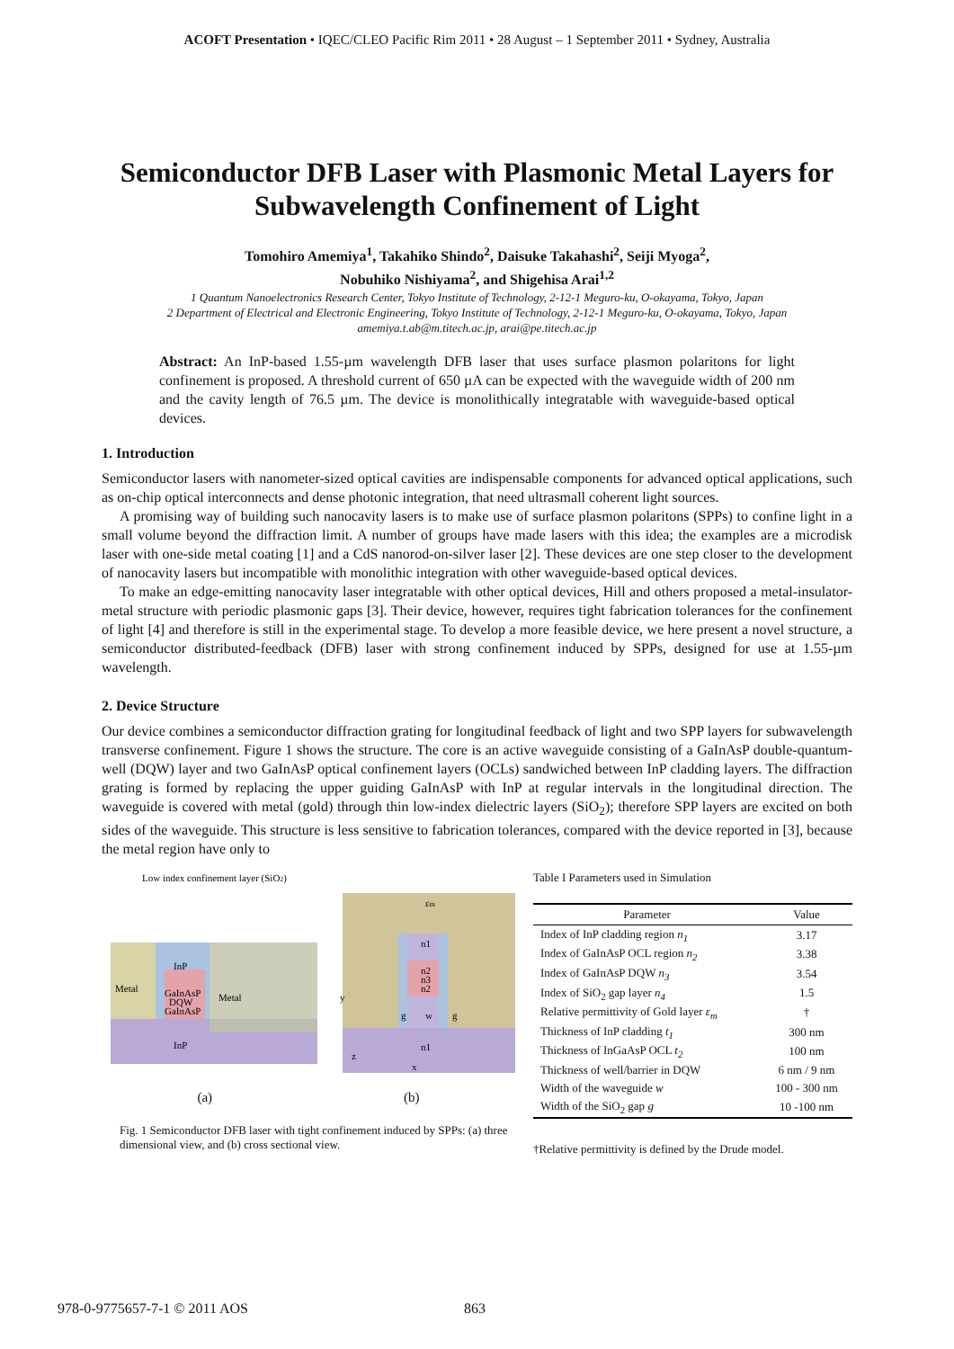ACOFT Presentation • IQEC/CLEO Pacific Rim 2011 • 28 August – 1 September 2011 • Sydney, Australia
Semiconductor DFB Laser with Plasmonic Metal Layers for Subwavelength Confinement of Light
Tomohiro Amemiya<sup>1</sup>, Takahiko Shindo<sup>2</sup>, Daisuke Takahashi<sup>2</sup>, Seiji Myoga<sup>2</sup>,
Nobuhiko Nishiyama<sup>2</sup>, and Shigehisa Arai<sup>1,2</sup>
1 Quantum Nanoelectronics Research Center, Tokyo Institute of Technology, 2-12-1 Meguro-ku, O-okayama, Tokyo, Japan
2 Department of Electrical and Electronic Engineering, Tokyo Institute of Technology, 2-12-1 Meguro-ku, O-okayama, Tokyo, Japan
amemiya.t.ab@m.titech.ac.jp, arai@pe.titech.ac.jp
Abstract: An InP-based 1.55-µm wavelength DFB laser that uses surface plasmon polaritons for light confinement is proposed. A threshold current of 650 µA can be expected with the waveguide width of 200 nm and the cavity length of 76.5 µm. The device is monolithically integratable with waveguide-based optical devices.
1. Introduction
Semiconductor lasers with nanometer-sized optical cavities are indispensable components for advanced optical applications, such as on-chip optical interconnects and dense photonic integration, that need ultrasmall coherent light sources.
A promising way of building such nanocavity lasers is to make use of surface plasmon polaritons (SPPs) to confine light in a small volume beyond the diffraction limit. A number of groups have made lasers with this idea; the examples are a microdisk laser with one-side metal coating [1] and a CdS nanorod-on-silver laser [2]. These devices are one step closer to the development of nanocavity lasers but incompatible with monolithic integration with other waveguide-based optical devices.
To make an edge-emitting nanocavity laser integratable with other optical devices, Hill and others proposed a metal-insulator-metal structure with periodic plasmonic gaps [3]. Their device, however, requires tight fabrication tolerances for the confinement of light [4] and therefore is still in the experimental stage. To develop a more feasible device, we here present a novel structure, a semiconductor distributed-feedback (DFB) laser with strong confinement induced by SPPs, designed for use at 1.55-µm wavelength.
2. Device Structure
Our device combines a semiconductor diffraction grating for longitudinal feedback of light and two SPP layers for subwavelength transverse confinement. Figure 1 shows the structure. The core is an active waveguide consisting of a GaInAsP double-quantum-well (DQW) layer and two GaInAsP optical confinement layers (OCLs) sandwiched between InP cladding layers. The diffraction grating is formed by replacing the upper guiding GaInAsP with InP at regular intervals in the longitudinal direction. The waveguide is covered with metal (gold) through thin low-index dielectric layers (SiO<sub>2</sub>); therefore SPP layers are excited on both sides of the waveguide. This structure is less sensitive to fabrication tolerances, compared with the device reported in [3], because the metal region have only to
Low index confinement layer (SiO2)
Metal
InP
GaInAsP
DQW
GaInAsP
Metal
InP
εm
n1
n2
n3
n2
n1
g
w
g
y
z
x
(a) (b)
Fig. 1 Semiconductor DFB laser with tight confinement induced by SPPs: (a) three dimensional view, and (b) cross sectional view.
Table I Parameters used in Simulation
| Parameter | Value |
| --- | --- |
| Index of InP cladding region n<sub>1</sub> | 3.17 |
| Index of GaInAsP OCL region n<sub>2</sub> | 3.38 |
| Index of GaInAsP DQW n<sub>3</sub> | 3.54 |
| Index of SiO<sub>2</sub> gap layer n<sub>4</sub> | 1.5 |
| Relative permittivity of Gold layer ε<sub>m</sub> | † |
| Thickness of InP cladding t<sub>1</sub> | 300 nm |
| Thickness of InGaAsP OCL t<sub>2</sub> | 100 nm |
| Thickness of well/barrier in DQW | 6 nm / 9 nm |
| Width of the waveguide w | 100 - 300 nm |
| Width of the SiO<sub>2</sub> gap g | 10 -100 nm |
†Relative permittivity is defined by the Drude model.
978-0-9775657-7-1 © 2011 AOS 863